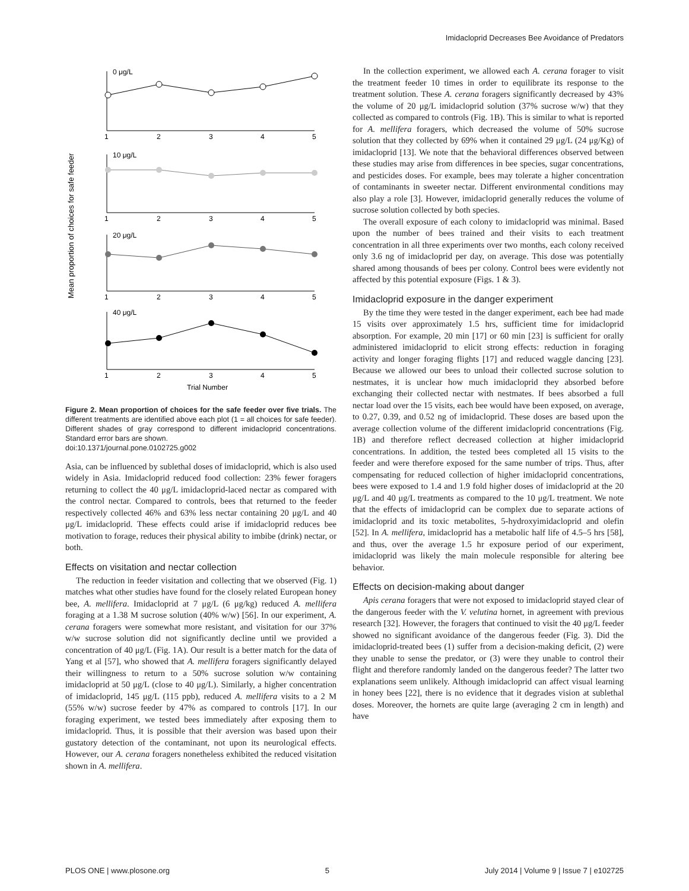Imidacloprid Decreases Bee Avoidance of Predators
Mean proportion of choices for safe feeder
0 μg/L
10 μg/L
20 μg/L
40 μg/L
1
2
3
4
5
1
2
3
4
5
1
2
3
4
5
1
2
3
4
5
Trial Number
Figure 2. Mean proportion of choices for the safe feeder over five trials. The different treatments are identified above each plot (1 = all choices for safe feeder). Different shades of gray correspond to different imidacloprid concentrations. Standard error bars are shown.
doi:10.1371/journal.pone.0102725.g002
Asia, can be influenced by sublethal doses of imidacloprid, which is also used widely in Asia. Imidacloprid reduced food collection: 23% fewer foragers returning to collect the 40 μg/L imidacloprid-laced nectar as compared with the control nectar. Compared to controls, bees that returned to the feeder respectively collected 46% and 63% less nectar containing 20 μg/L and 40 μg/L imidacloprid. These effects could arise if imidacloprid reduces bee motivation to forage, reduces their physical ability to imbibe (drink) nectar, or both.
Effects on visitation and nectar collection
The reduction in feeder visitation and collecting that we observed (Fig. 1) matches what other studies have found for the closely related European honey bee, A. mellifera. Imidacloprid at 7 μg/L (6 μg/kg) reduced A. mellifera foraging at a 1.38 M sucrose solution (40% w/w) [56]. In our experiment, A. cerana foragers were somewhat more resistant, and visitation for our 37% w/w sucrose solution did not significantly decline until we provided a concentration of 40 μg/L (Fig. 1A). Our result is a better match for the data of Yang et al [57], who showed that A. mellifera foragers significantly delayed their willingness to return to a 50% sucrose solution w/w containing imidacloprid at 50 μg/L (close to 40 μg/L). Similarly, a higher concentration of imidacloprid, 145 μg/L (115 ppb), reduced A. mellifera visits to a 2 M (55% w/w) sucrose feeder by 47% as compared to controls [17]. In our foraging experiment, we tested bees immediately after exposing them to imidacloprid. Thus, it is possible that their aversion was based upon their gustatory detection of the contaminant, not upon its neurological effects. However, our A. cerana foragers nonetheless exhibited the reduced visitation shown in A. mellifera.
In the collection experiment, we allowed each A. cerana forager to visit the treatment feeder 10 times in order to equilibrate its response to the treatment solution. These A. cerana foragers significantly decreased by 43% the volume of 20 μg/L imidacloprid solution (37% sucrose w/w) that they collected as compared to controls (Fig. 1B). This is similar to what is reported for A. mellifera foragers, which decreased the volume of 50% sucrose solution that they collected by 69% when it contained 29 μg/L (24 μg/Kg) of imidacloprid [13]. We note that the behavioral differences observed between these studies may arise from differences in bee species, sugar concentrations, and pesticides doses. For example, bees may tolerate a higher concentration of contaminants in sweeter nectar. Different environmental conditions may also play a role [3]. However, imidacloprid generally reduces the volume of sucrose solution collected by both species.
The overall exposure of each colony to imidacloprid was minimal. Based upon the number of bees trained and their visits to each treatment concentration in all three experiments over two months, each colony received only 3.6 ng of imidacloprid per day, on average. This dose was potentially shared among thousands of bees per colony. Control bees were evidently not affected by this potential exposure (Figs. 1 & 3).
Imidacloprid exposure in the danger experiment
By the time they were tested in the danger experiment, each bee had made 15 visits over approximately 1.5 hrs, sufficient time for imidacloprid absorption. For example, 20 min [17] or 60 min [23] is sufficient for orally administered imidacloprid to elicit strong effects: reduction in foraging activity and longer foraging flights [17] and reduced waggle dancing [23]. Because we allowed our bees to unload their collected sucrose solution to nestmates, it is unclear how much imidacloprid they absorbed before exchanging their collected nectar with nestmates. If bees absorbed a full nectar load over the 15 visits, each bee would have been exposed, on average, to 0.27, 0.39, and 0.52 ng of imidacloprid. These doses are based upon the average collection volume of the different imidacloprid concentrations (Fig. 1B) and therefore reflect decreased collection at higher imidacloprid concentrations. In addition, the tested bees completed all 15 visits to the feeder and were therefore exposed for the same number of trips. Thus, after compensating for reduced collection of higher imidacloprid concentrations, bees were exposed to 1.4 and 1.9 fold higher doses of imidacloprid at the 20 μg/L and 40 μg/L treatments as compared to the 10 μg/L treatment. We note that the effects of imidacloprid can be complex due to separate actions of imidacloprid and its toxic metabolites, 5-hydroxyimidacloprid and olefin [52]. In A. mellifera, imidacloprid has a metabolic half life of 4.5–5 hrs [58], and thus, over the average 1.5 hr exposure period of our experiment, imidacloprid was likely the main molecule responsible for altering bee behavior.
Effects on decision-making about danger
Apis cerana foragers that were not exposed to imidacloprid stayed clear of the dangerous feeder with the V. velutina hornet, in agreement with previous research [32]. However, the foragers that continued to visit the 40 μg/L feeder showed no significant avoidance of the dangerous feeder (Fig. 3). Did the imidacloprid-treated bees (1) suffer from a decision-making deficit, (2) were they unable to sense the predator, or (3) were they unable to control their flight and therefore randomly landed on the dangerous feeder? The latter two explanations seem unlikely. Although imidacloprid can affect visual learning in honey bees [22], there is no evidence that it degrades vision at sublethal doses. Moreover, the hornets are quite large (averaging 2 cm in length) and have
PLOS ONE | www.plosone.org 5 July 2014 | Volume 9 | Issue 7 | e102725